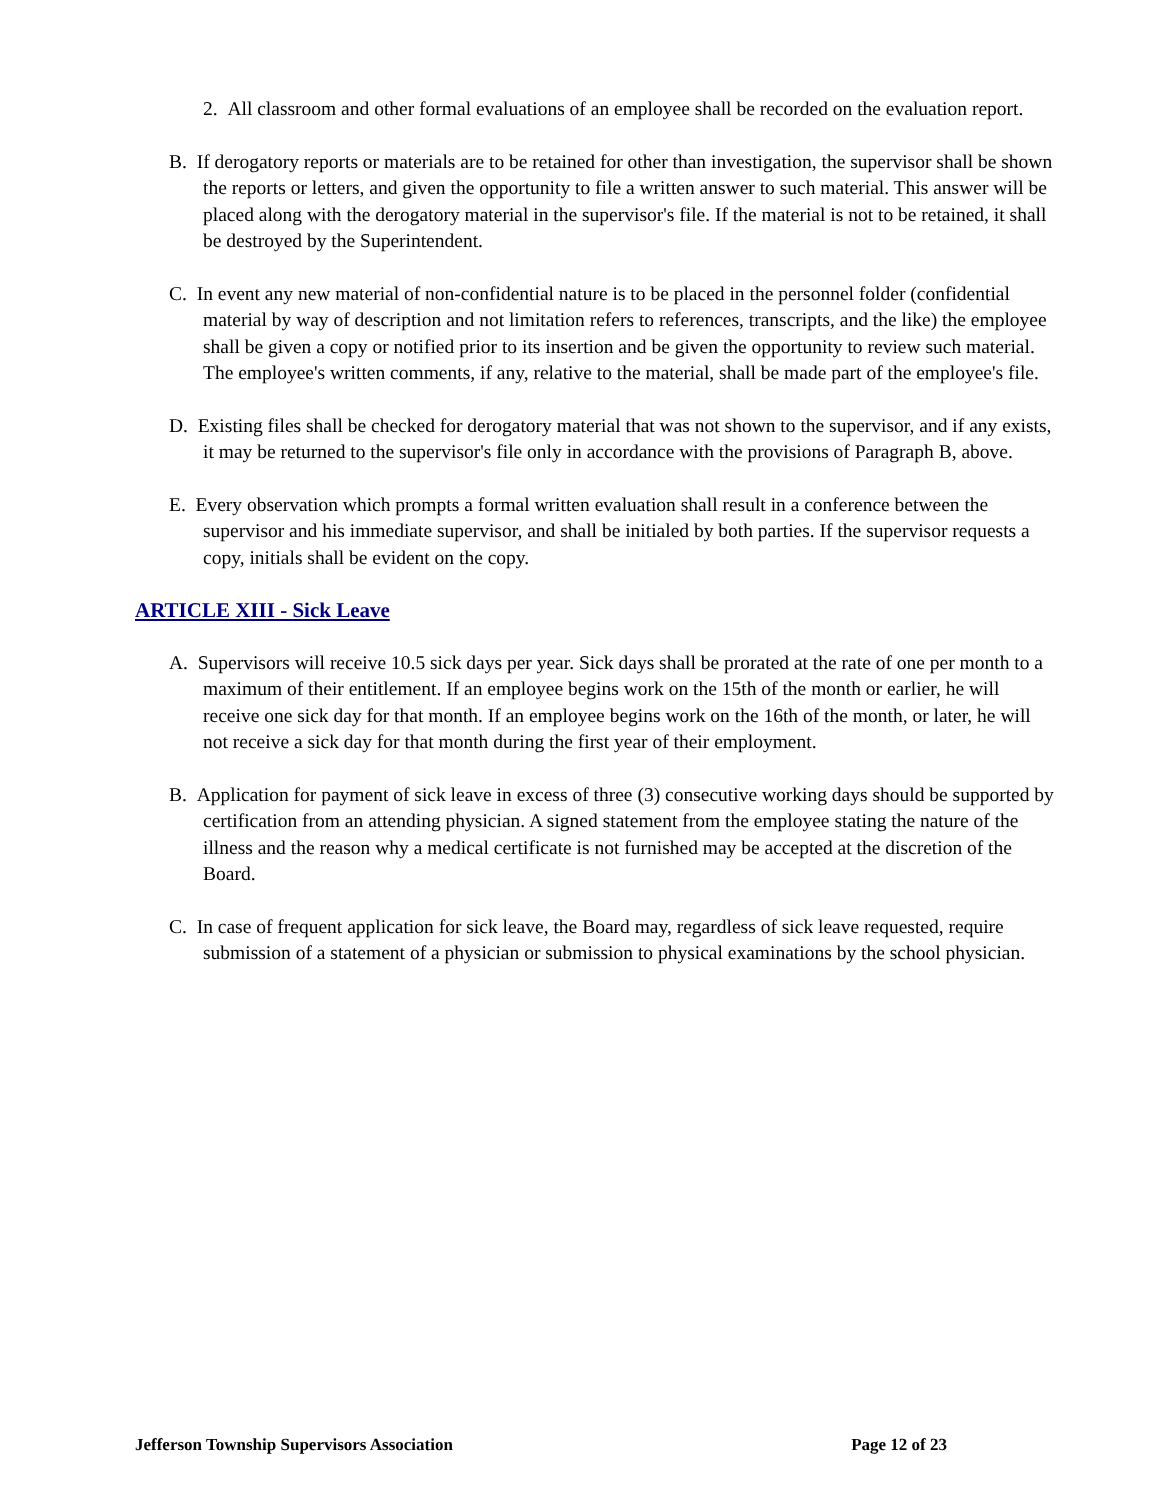2. All classroom and other formal evaluations of an employee shall be recorded on the evaluation report.
B. If derogatory reports or materials are to be retained for other than investigation, the supervisor shall be shown the reports or letters, and given the opportunity to file a written answer to such material. This answer will be placed along with the derogatory material in the supervisor's file. If the material is not to be retained, it shall be destroyed by the Superintendent.
C. In event any new material of non-confidential nature is to be placed in the personnel folder (confidential material by way of description and not limitation refers to references, transcripts, and the like) the employee shall be given a copy or notified prior to its insertion and be given the opportunity to review such material. The employee's written comments, if any, relative to the material, shall be made part of the employee's file.
D. Existing files shall be checked for derogatory material that was not shown to the supervisor, and if any exists, it may be returned to the supervisor's file only in accordance with the provisions of Paragraph B, above.
E. Every observation which prompts a formal written evaluation shall result in a conference between the supervisor and his immediate supervisor, and shall be initialed by both parties. If the supervisor requests a copy, initials shall be evident on the copy.
ARTICLE XIII - Sick Leave
A. Supervisors will receive 10.5 sick days per year. Sick days shall be prorated at the rate of one per month to a maximum of their entitlement. If an employee begins work on the 15th of the month or earlier, he will receive one sick day for that month. If an employee begins work on the 16th of the month, or later, he will not receive a sick day for that month during the first year of their employment.
B. Application for payment of sick leave in excess of three (3) consecutive working days should be supported by certification from an attending physician. A signed statement from the employee stating the nature of the illness and the reason why a medical certificate is not furnished may be accepted at the discretion of the Board.
C. In case of frequent application for sick leave, the Board may, regardless of sick leave requested, require submission of a statement of a physician or submission to physical examinations by the school physician.
Jefferson Township Supervisors Association Page 12 of 23